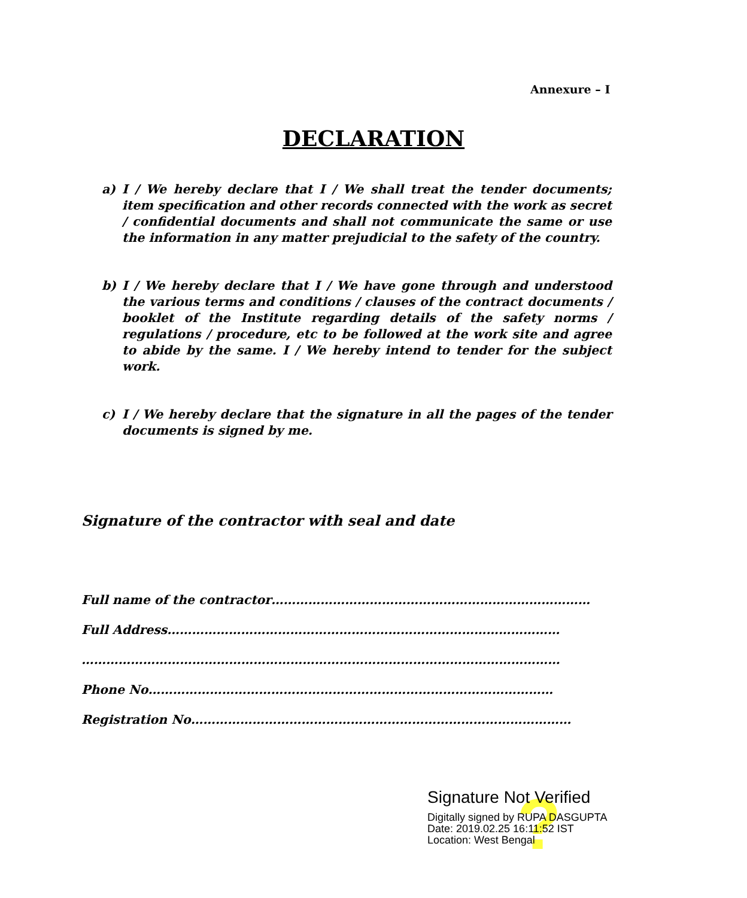Annexure – I
DECLARATION
a) I / We hereby declare that I / We shall treat the tender documents; item specification and other records connected with the work as secret / confidential documents and shall not communicate the same or use the information in any matter prejudicial to the safety of the country.
b) I / We hereby declare that I / We have gone through and understood the various terms and conditions / clauses of the contract documents / booklet of the Institute regarding details of the safety norms / regulations / procedure, etc to be followed at the work site and agree to abide by the same. I / We hereby intend to tender for the subject work.
c) I / We hereby declare that the signature in all the pages of the tender documents is signed by me.
Signature of the contractor with seal and date
Full name of the contractor……………………………………………………………………
Full Address……………………………………………………………………………………
………………………………………………………………………………………………………
Phone No………………………………………………………………………………………
Registration No…………………………………………………………………………………
?
Signature Not Verified
Digitally signed by RUPA DASGUPTA
Date: 2019.02.25 16:11:52 IST
Location: West Bengal